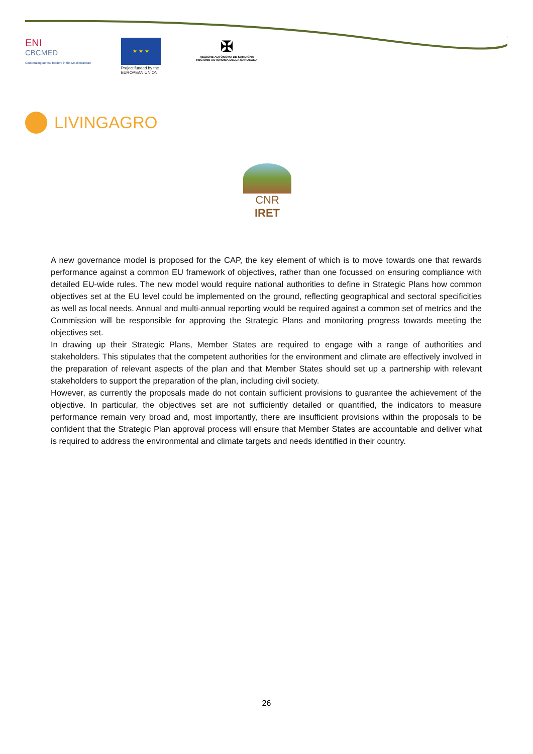ENI
CBCMED
Cooperating across borders in the Mediterranean
★ ★ ★
Project funded by the EUROPEAN UNION
✠
REGIONE AUTÒNOMA DE SARDIGNA
REGIONE AUTONOMA DELLA SARDEGNA
LIVINGAGRO
CNR IRET
A new governance model is proposed for the CAP, the key element of which is to move towards one that rewards performance against a common EU framework of objectives, rather than one focussed on ensuring compliance with detailed EU-wide rules. The new model would require national authorities to define in Strategic Plans how common objectives set at the EU level could be implemented on the ground, reflecting geographical and sectoral specificities as well as local needs. Annual and multi-annual reporting would be required against a common set of metrics and the Commission will be responsible for approving the Strategic Plans and monitoring progress towards meeting the objectives set.
In drawing up their Strategic Plans, Member States are required to engage with a range of authorities and stakeholders. This stipulates that the competent authorities for the environment and climate are effectively involved in the preparation of relevant aspects of the plan and that Member States should set up a partnership with relevant stakeholders to support the preparation of the plan, including civil society.
However, as currently the proposals made do not contain sufficient provisions to guarantee the achievement of the objective. In particular, the objectives set are not sufficiently detailed or quantified, the indicators to measure performance remain very broad and, most importantly, there are insufficient provisions within the proposals to be confident that the Strategic Plan approval process will ensure that Member States are accountable and deliver what is required to address the environmental and climate targets and needs identified in their country.
26